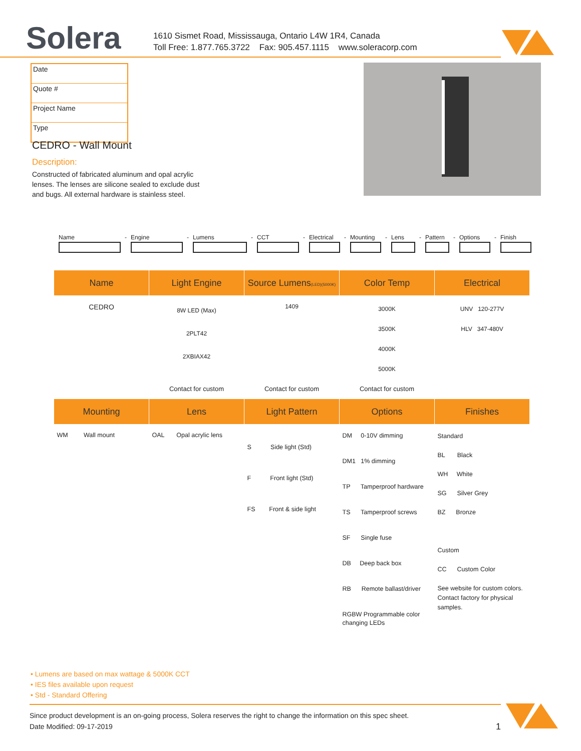Solera
1610 Sismet Road, Mississauga, Ontario L4W 1R4, Canada
Toll Free: 1.877.765.3722 Fax: 905.457.1115 www.soleracorp.com
Date
Quote #
Project Name
Type
CEDRO - Wall Mount
Description:
Constructed of fabricated aluminum and opal acrylic lenses. The lenses are silicone sealed to exclude dust and bugs. All external hardware is stainless steel.
Name - Engine - Lumens - CCT - Electrical
- Mounting - Lens - Pattern
- Options - Finish
| Name | Light Engine | Source Lumens (LED)(5000K) | Color Temp | Electrical |
| --- | --- | --- | --- | --- |
| CEDRO | 8W LED (Max) 2PLT42 2XBIAX42 | 1409 | 3000K 3500K 4000K 5000K | UNV 120-277V HLV 347-480V |
| | Contact for custom | Contact for custom | Contact for custom | |
| Mounting | Lens | Light Pattern | Options | Finishes |
| --- | --- | --- | --- | --- |
| WM Wall mount | OAL Opal acrylic lens | S Side light (Std) F Front light (Std) FS Front & side light | DM 0-10V dimming DM1 1% dimming TP Tamperproof hardware TS Tamperproof screws SF Single fuse DB Deep back box RB Remote ballast/driver RGBW Programmable color changing LEDs | Standard BL Black WH White SG Silver Grey BZ Bronze Custom CC Custom Color See website for custom colors. Contact factory for physical samples. |
• Lumens are based on max wattage & 5000K CCT
• IES files available upon request
• Std - Standard Offering
Since product development is an on-going process, Solera reserves the right to change the information on this spec sheet.
Date Modified: 09-17-2019 1